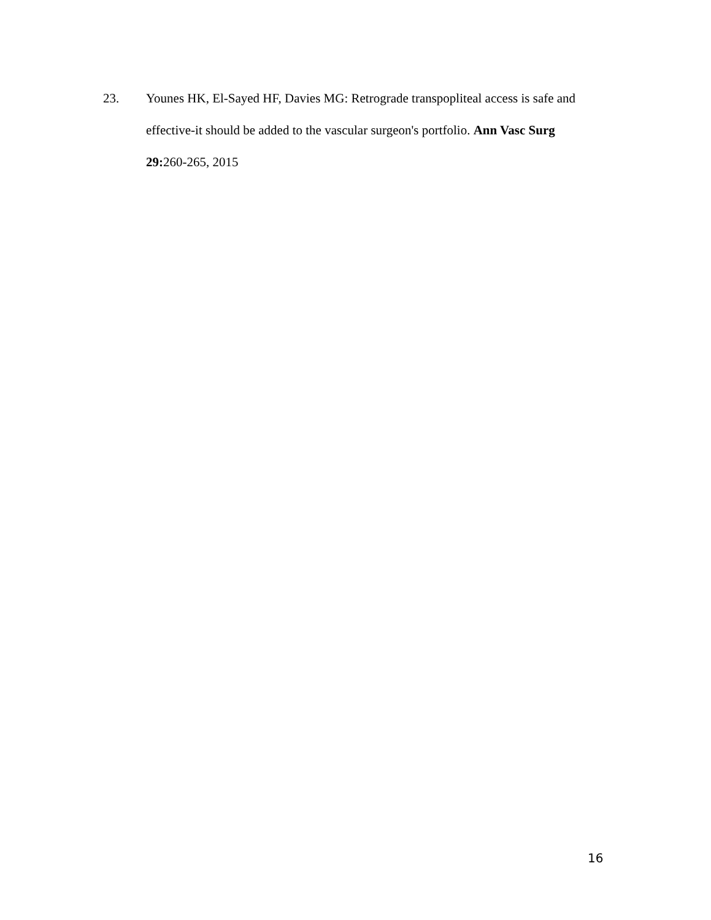23. Younes HK, El-Sayed HF, Davies MG: Retrograde transpopliteal access is safe and effective-it should be added to the vascular surgeon's portfolio. Ann Vasc Surg 29: 260-265, 2015
16